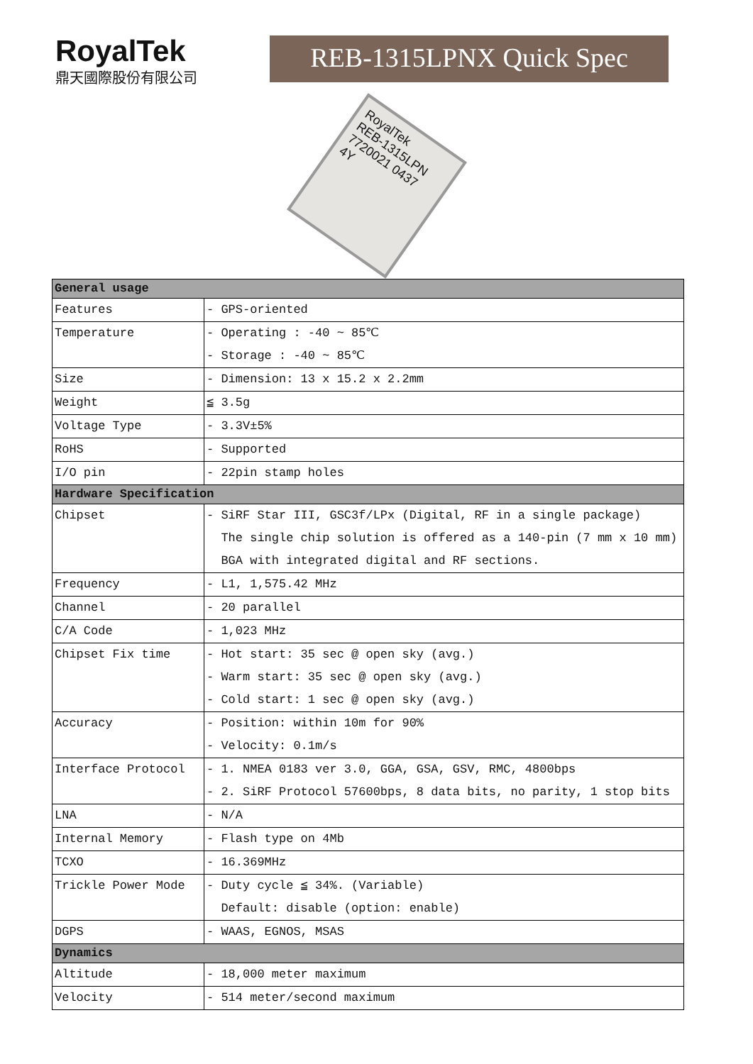RoyalTek
鼎天國際股份有限公司
REB-1315LPNX Quick Spec
RoyalTek
REB-1315LPN
7720021 0437 4Y
| General usage | |
| Features | - GPS-oriented |
| Temperature | - Operating : -40 ~ 85℃ - Storage : -40 ~ 85℃ |
| Size | - Dimension: 13 x 15.2 x 2.2mm |
| Weight | ≦ 3.5g |
| Voltage Type | - 3.3V±5% |
| RoHS | - Supported |
| I/O pin | - 22pin stamp holes |
| Hardware Specification | |
| Chipset | - SiRF Star III, GSC3f/LPx (Digital, RF in a single package) The single chip solution is offered as a 140-pin (7 mm x 10 mm) BGA with integrated digital and RF sections. |
| Frequency | - L1, 1,575.42 MHz |
| Channel | - 20 parallel |
| C/A Code | - 1,023 MHz |
| Chipset Fix time | - Hot start: 35 sec @ open sky (avg.) - Warm start: 35 sec @ open sky (avg.) - Cold start: 1 sec @ open sky (avg.) |
| Accuracy | - Position: within 10m for 90% - Velocity: 0.1m/s |
| Interface Protocol | - 1. NMEA 0183 ver 3.0, GGA, GSA, GSV, RMC, 4800bps - 2. SiRF Protocol 57600bps, 8 data bits, no parity, 1 stop bits |
| LNA | - N/A |
| Internal Memory | - Flash type on 4Mb |
| TCXO | - 16.369MHz |
| Trickle Power Mode | - Duty cycle ≦ 34%. (Variable) Default: disable (option: enable) |
| DGPS | - WAAS, EGNOS, MSAS |
| Dynamics | |
| Altitude | - 18,000 meter maximum |
| Velocity | - 514 meter/second maximum |